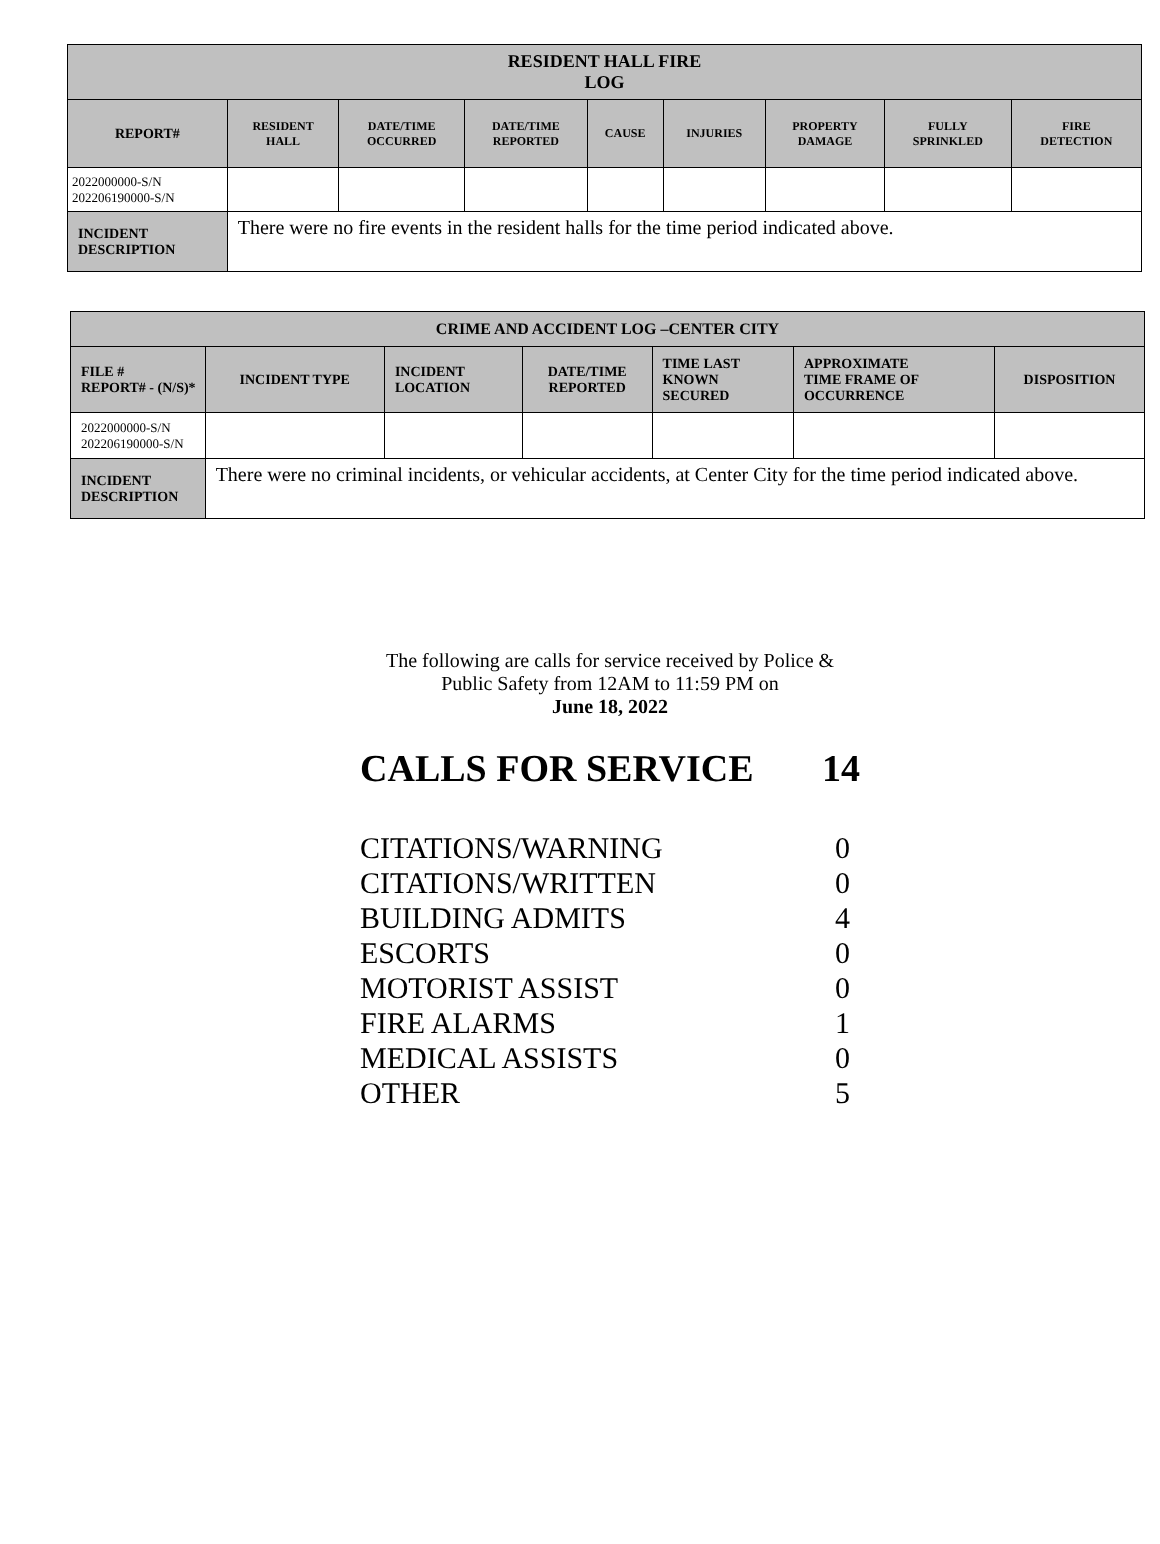| RESIDENT HALL FIRE LOG | | | | | | | | |
| --- | --- | --- | --- | --- | --- | --- | --- | --- |
| REPORT# | RESIDENT HALL | DATE/TIME OCCURRED | DATE/TIME REPORTED | CAUSE | INJURIES | PROPERTY DAMAGE | FULLY SPRINKLED | FIRE DETECTION |
| 2022000000-S/N 202206190000-S/N | | | | | | | | |
| INCIDENT DESCRIPTION | There were no fire events in the resident halls for the time period indicated above. | | | | | | | |
| CRIME AND ACCIDENT LOG –CENTER CITY | | | | | | |
| --- | --- | --- | --- | --- | --- | --- |
| FILE # REPORT# - (N/S)* | INCIDENT TYPE | INCIDENT LOCATION | DATE/TIME REPORTED | TIME LAST KNOWN SECURED | APPROXIMATE TIME FRAME OF OCCURRENCE | DISPOSITION |
| 2022000000-S/N 202206190000-S/N | | | | | | |
| INCIDENT DESCRIPTION | There were no criminal incidents, or vehicular accidents, at Center City for the time period indicated above. | | | | | |
The following are calls for service received by Police &
Public Safety from 12AM to 11:59 PM on
June 18, 2022
CALLS FOR SERVICE 14
CITATIONS/WARNING 0
CITATIONS/WRITTEN 0
BUILDING ADMITS 4
ESCORTS 0
MOTORIST ASSIST 0
FIRE ALARMS 1
MEDICAL ASSISTS 0
OTHER 5